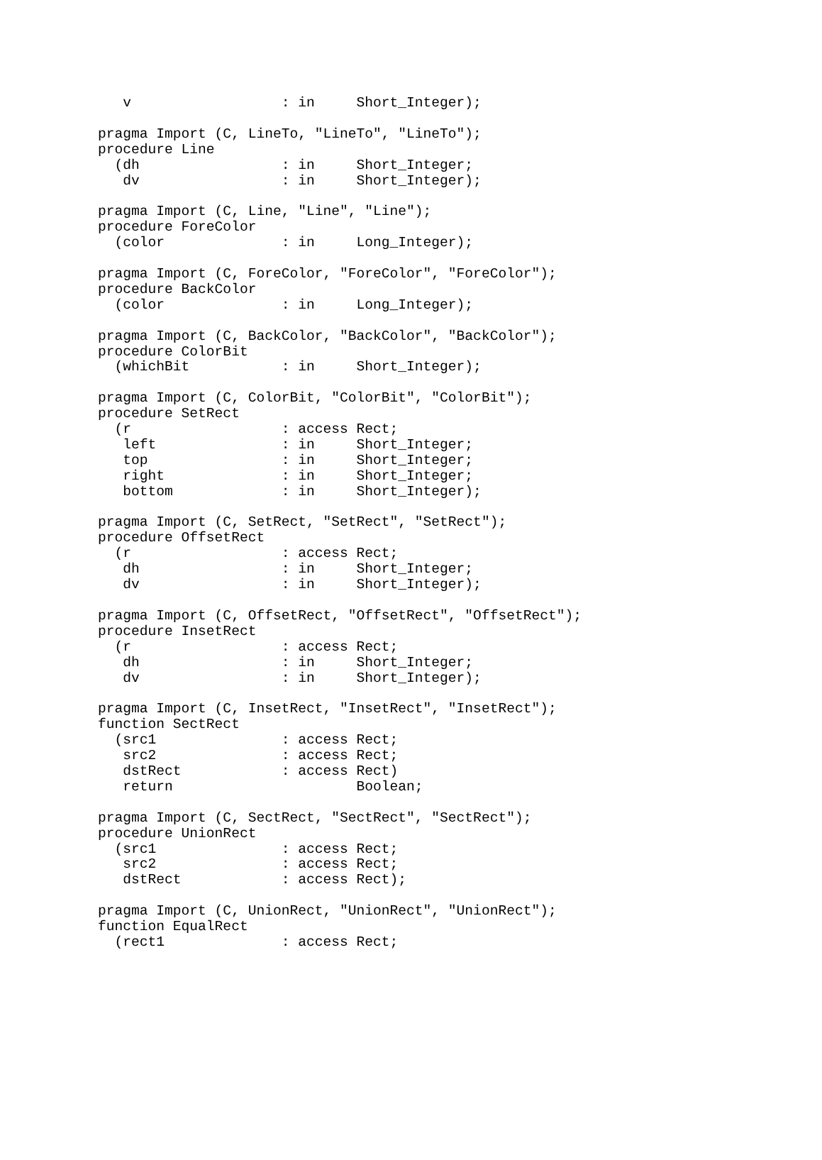v                  : in     Short_Integer);

pragma Import (C, LineTo, "LineTo", "LineTo");
procedure Line
  (dh                 : in     Short_Integer;
   dv                 : in     Short_Integer);

pragma Import (C, Line, "Line", "Line");
procedure ForeColor
  (color              : in     Long_Integer);

pragma Import (C, ForeColor, "ForeColor", "ForeColor");
procedure BackColor
  (color              : in     Long_Integer);

pragma Import (C, BackColor, "BackColor", "BackColor");
procedure ColorBit
  (whichBit           : in     Short_Integer);

pragma Import (C, ColorBit, "ColorBit", "ColorBit");
procedure SetRect
  (r                  : access Rect;
   left               : in     Short_Integer;
   top                : in     Short_Integer;
   right              : in     Short_Integer;
   bottom             : in     Short_Integer);

pragma Import (C, SetRect, "SetRect", "SetRect");
procedure OffsetRect
  (r                  : access Rect;
   dh                 : in     Short_Integer;
   dv                 : in     Short_Integer);

pragma Import (C, OffsetRect, "OffsetRect", "OffsetRect");
procedure InsetRect
  (r                  : access Rect;
   dh                 : in     Short_Integer;
   dv                 : in     Short_Integer);

pragma Import (C, InsetRect, "InsetRect", "InsetRect");
function SectRect
  (src1               : access Rect;
   src2               : access Rect;
   dstRect            : access Rect)
   return                      Boolean;

pragma Import (C, SectRect, "SectRect", "SectRect");
procedure UnionRect
  (src1               : access Rect;
   src2               : access Rect;
   dstRect            : access Rect);

pragma Import (C, UnionRect, "UnionRect", "UnionRect");
function EqualRect
  (rect1              : access Rect;